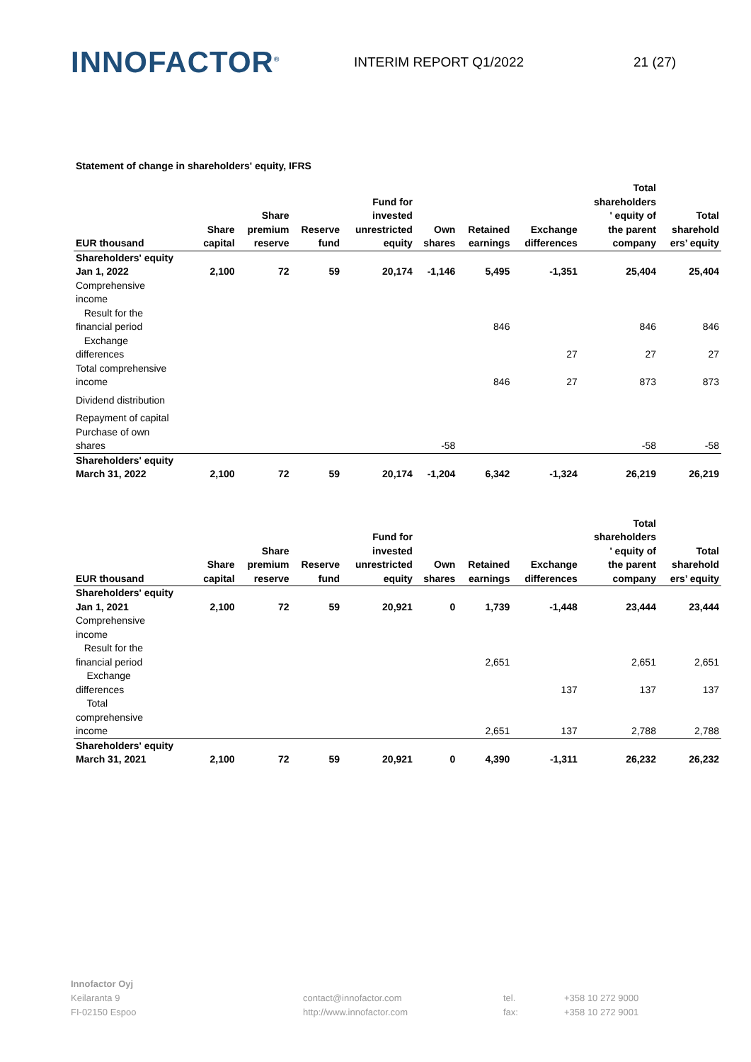INNOFACTOR<sup>®</sup>
INTERIM REPORT Q1/2022 21 (27)
Statement of change in shareholders' equity, IFRS
| EUR thousand | Share capital | Share premium reserve | Reserve fund | Fund for invested unrestricted equity | Own shares | Retained earnings | Exchange differences | Total shareholders ' equity of the parent company | Total sharehold ers’ equity |
| --- | --- | --- | --- | --- | --- | --- | --- | --- | --- |
| Shareholders' equity Jan 1, 2022 | 2,100 | 72 | 59 | 20,174 | -1,146 | 5,495 | -1,351 | 25,404 | 25,404 |
| Comprehensive income | | | | | | | | | |
| Result for the financial period | | | | | | 846 | | 846 | 846 |
| Exchange differences | | | | | | | 27 | 27 | 27 |
| Total comprehensive income | | | | | | 846 | 27 | 873 | 873 |
| Dividend distribution | | | | | | | | | |
| Repayment of capital | | | | | | | | | |
| Purchase of own shares | | | | | -58 | | | -58 | -58 |
| Shareholders' equity March 31, 2022 | 2,100 | 72 | 59 | 20,174 | -1,204 | 6,342 | -1,324 | 26,219 | 26,219 |
| EUR thousand | Share capital | Share premium reserve | Reserve fund | Fund for invested unrestricted equity | Own shares | Retained earnings | Exchange differences | Total shareholders ' equity of the parent company | Total sharehold ers’ equity |
| --- | --- | --- | --- | --- | --- | --- | --- | --- | --- |
| Shareholders' equity Jan 1, 2021 | 2,100 | 72 | 59 | 20,921 | 0 | 1,739 | -1,448 | 23,444 | 23,444 |
| Comprehensive income | | | | | | | | | |
| Result for the financial period | | | | | | 2,651 | | 2,651 | 2,651 |
| Exchange differences | | | | | | | 137 | 137 | 137 |
| Total comprehensive income | | | | | | 2,651 | 137 | 2,788 | 2,788 |
| Shareholders' equity March 31, 2021 | 2,100 | 72 | 59 | 20,921 | 0 | 4,390 | -1,311 | 26,232 | 26,232 |
Innofactor Oyj
Keilaranta 9
FI-02150 Espoo
contact@innofactor.com
http://www.innofactor.com
tel.
fax:
+358 10 272 9000
+358 10 272 9001